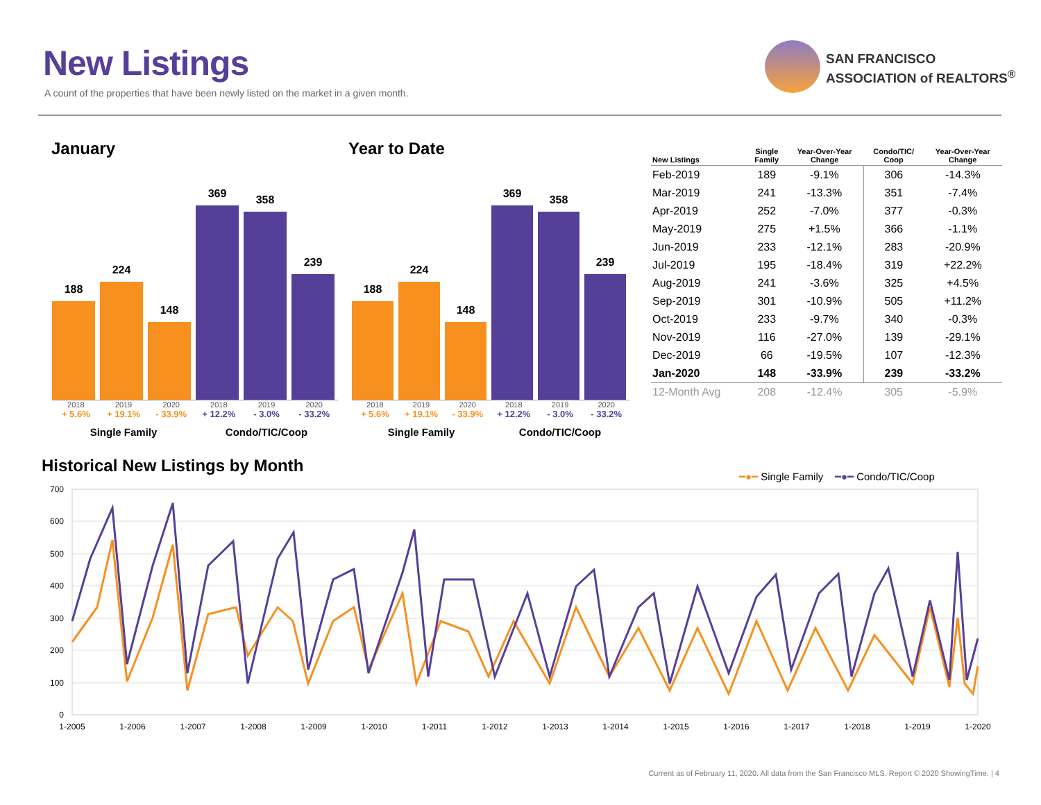New Listings
A count of the properties that have been newly listed on the market in a given month.
SAN FRANCISCO
ASSOCIATION of REALTORS<sup>®</sup>
January Year to Date
188
224
148
369
358
239
2018 2019 2020 2018 2019 2020
+ 5.6% + 19.1% - 33.9% + 12.2% - 3.0% - 33.2%
Single Family Condo/TIC/Coop
188
224
148
369
358
239
2018 2019 2020 2018 2019 2020
+ 5.6% + 19.1% - 33.9% + 12.2% - 3.0% - 33.2%
Single Family Condo/TIC/Coop
| New Listings | Single Family | Year-Over-Year Change | Condo/TIC/ Coop | Year-Over-Year Change |
| --- | --- | --- | --- | --- |
| Feb-2019 | 189 | -9.1% | 306 | -14.3% |
| Mar-2019 | 241 | -13.3% | 351 | -7.4% |
| Apr-2019 | 252 | -7.0% | 377 | -0.3% |
| May-2019 | 275 | +1.5% | 366 | -1.1% |
| Jun-2019 | 233 | -12.1% | 283 | -20.9% |
| Jul-2019 | 195 | -18.4% | 319 | +22.2% |
| Aug-2019 | 241 | -3.6% | 325 | +4.5% |
| Sep-2019 | 301 | -10.9% | 505 | +11.2% |
| Oct-2019 | 233 | -9.7% | 340 | -0.3% |
| Nov-2019 | 116 | -27.0% | 139 | -29.1% |
| Dec-2019 | 66 | -19.5% | 107 | -12.3% |
| Jan-2020 | 148 | -33.9% | 239 | -33.2% |
| 12-Month Avg | 208 | -12.4% | 305 | -5.9% |
Historical New Listings by Month
━●━ Single Family ━●━ Condo/TIC/Coop
700
600
500
400
300
200
100
0
1-2005
1-2006
1-2007
1-2008
1-2009
1-2010
1-2011
1-2012
1-2013
1-2014
1-2015
1-2016
1-2017
1-2018
1-2019
1-2020
Current as of February 11, 2020. All data from the San Francisco MLS. Report © 2020 ShowingTime. | 4